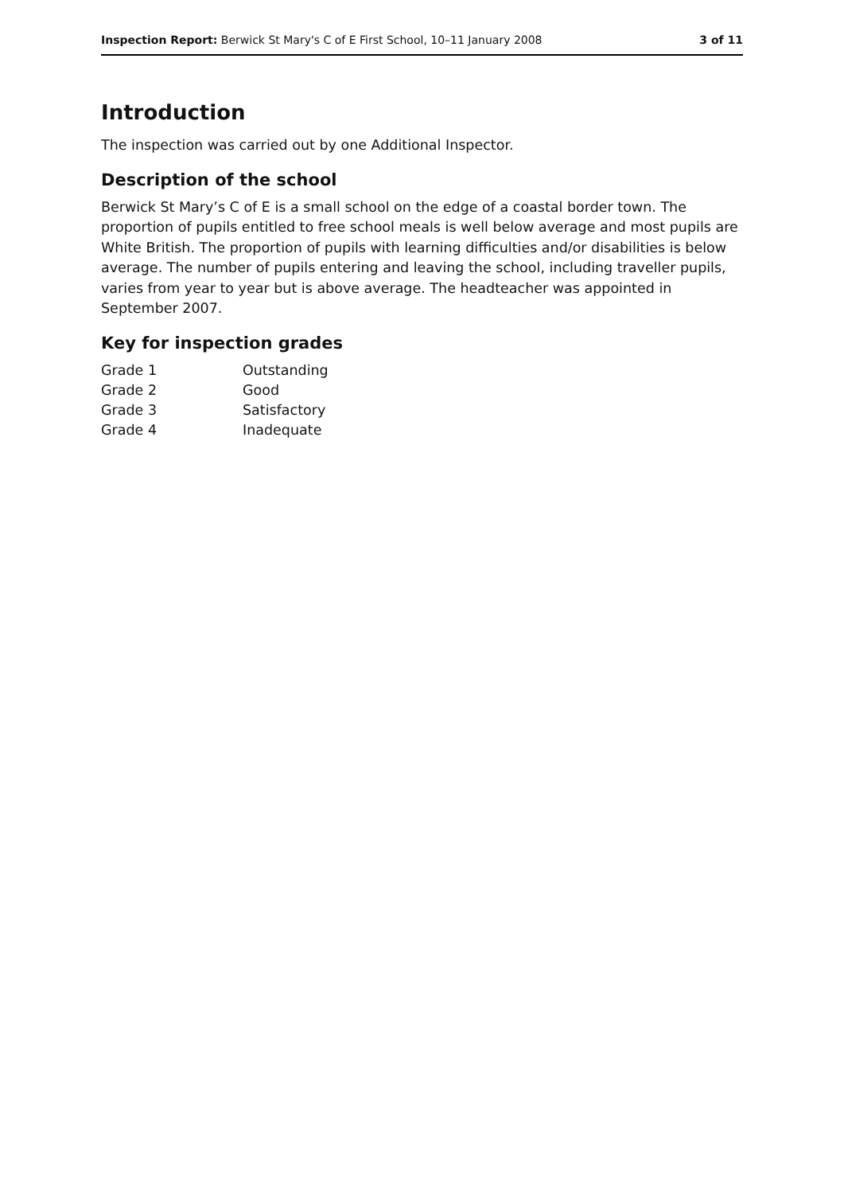Inspection Report: Berwick St Mary's C of E First School, 10–11 January 2008 3 of 11
Introduction
The inspection was carried out by one Additional Inspector.
Description of the school
Berwick St Mary’s C of E is a small school on the edge of a coastal border town. The proportion of pupils entitled to free school meals is well below average and most pupils are White British. The proportion of pupils with learning difficulties and/or disabilities is below average. The number of pupils entering and leaving the school, including traveller pupils, varies from year to year but is above average. The headteacher was appointed in September 2007.
Key for inspection grades
| Grade 1 | Outstanding |
| Grade 2 | Good |
| Grade 3 | Satisfactory |
| Grade 4 | Inadequate |